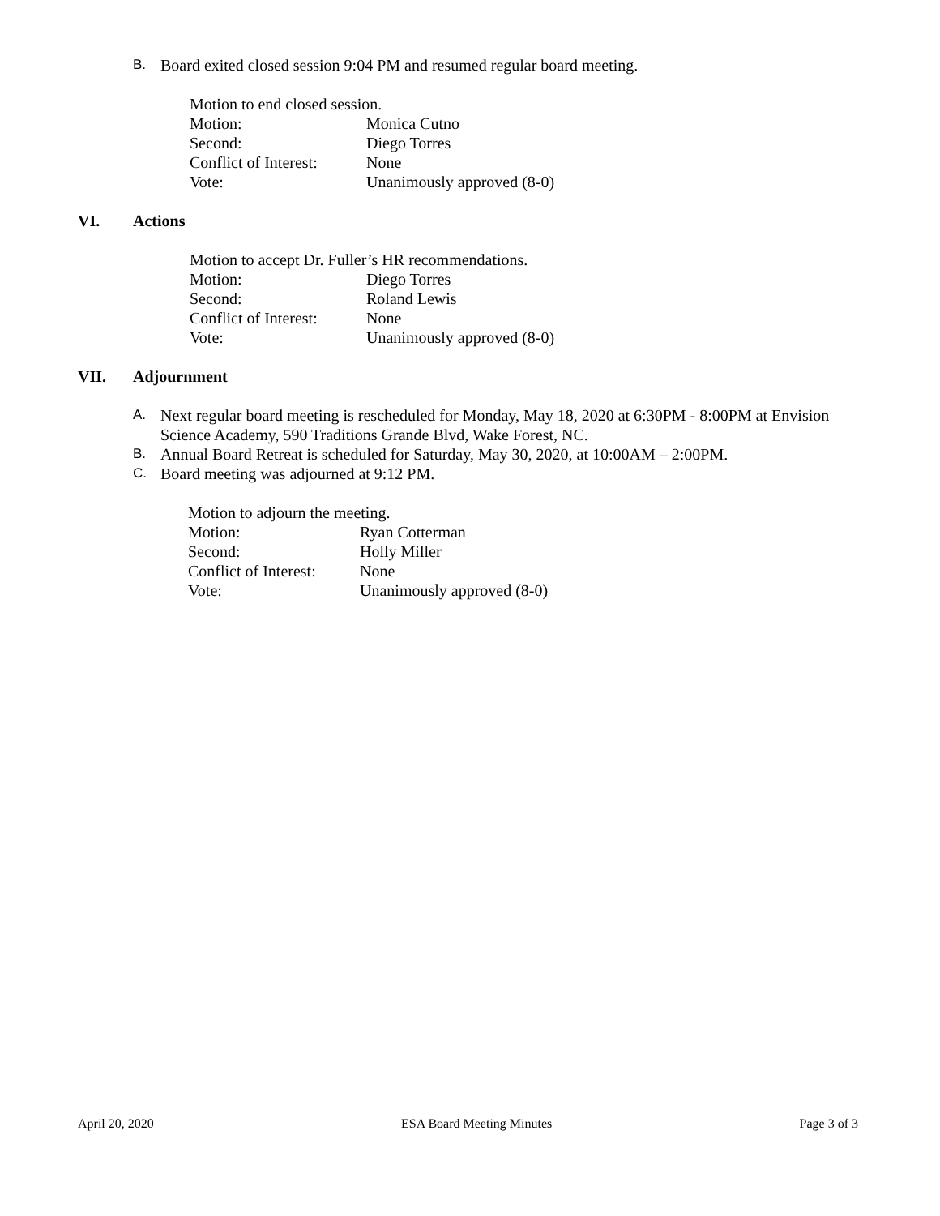B. Board exited closed session 9:04 PM and resumed regular board meeting.
Motion to end closed session.
Motion: Monica Cutno
Second: Diego Torres
Conflict of Interest: None
Vote: Unanimously approved (8-0)
VI. Actions
Motion to accept Dr. Fuller’s HR recommendations.
Motion: Diego Torres
Second: Roland Lewis
Conflict of Interest: None
Vote: Unanimously approved (8-0)
VII. Adjournment
A. Next regular board meeting is rescheduled for Monday, May 18, 2020 at 6:30PM - 8:00PM at Envision Science Academy, 590 Traditions Grande Blvd, Wake Forest, NC.
B. Annual Board Retreat is scheduled for Saturday, May 30, 2020, at 10:00AM – 2:00PM.
C. Board meeting was adjourned at 9:12 PM.
Motion to adjourn the meeting.
Motion: Ryan Cotterman
Second: Holly Miller
Conflict of Interest: None
Vote: Unanimously approved (8-0)
April 20, 2020 ESA Board Meeting Minutes Page 3 of 3